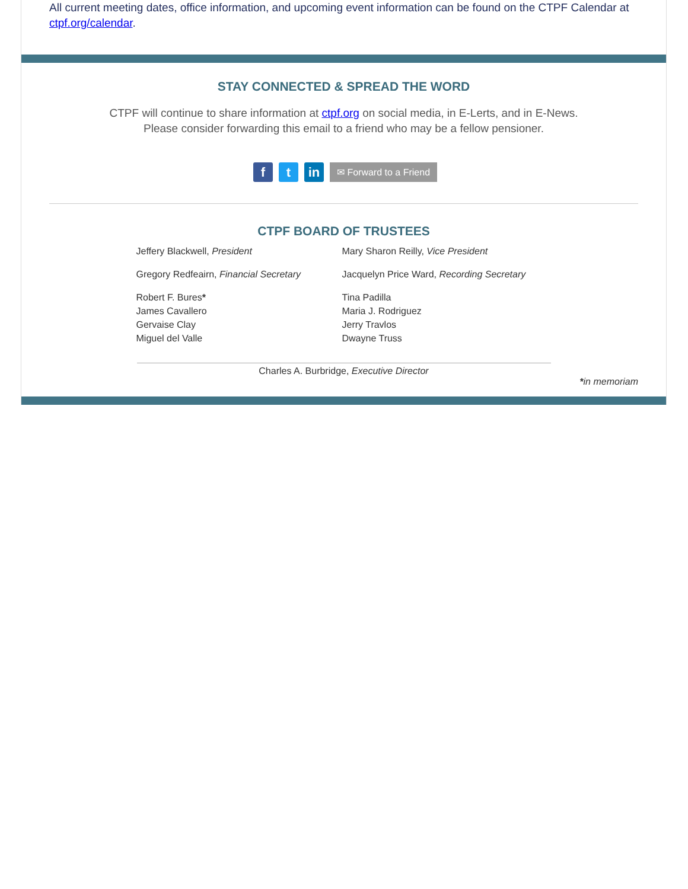All current meeting dates, office information, and upcoming event information can be found on the CTPF Calendar at ctpf.org/calendar.
STAY CONNECTED & SPREAD THE WORD
CTPF will continue to share information at ctpf.org on social media, in E-Lerts, and in E-News.
Please consider forwarding this email to a friend who may be a fellow pensioner.
ft in ✉ Forward to a Friend
CTPF BOARD OF TRUSTEES
Jeffery Blackwell, President
Mary Sharon Reilly, Vice President
Gregory Redfeairn, Financial Secretary
Jacquelyn Price Ward, Recording Secretary
Robert F. Bures*
James Cavallero
Gervaise Clay
Miguel del Valle
Tina Padilla
Maria J. Rodriguez
Jerry Travlos
Dwayne Truss
Charles A. Burbridge, Executive Director
*in memoriam